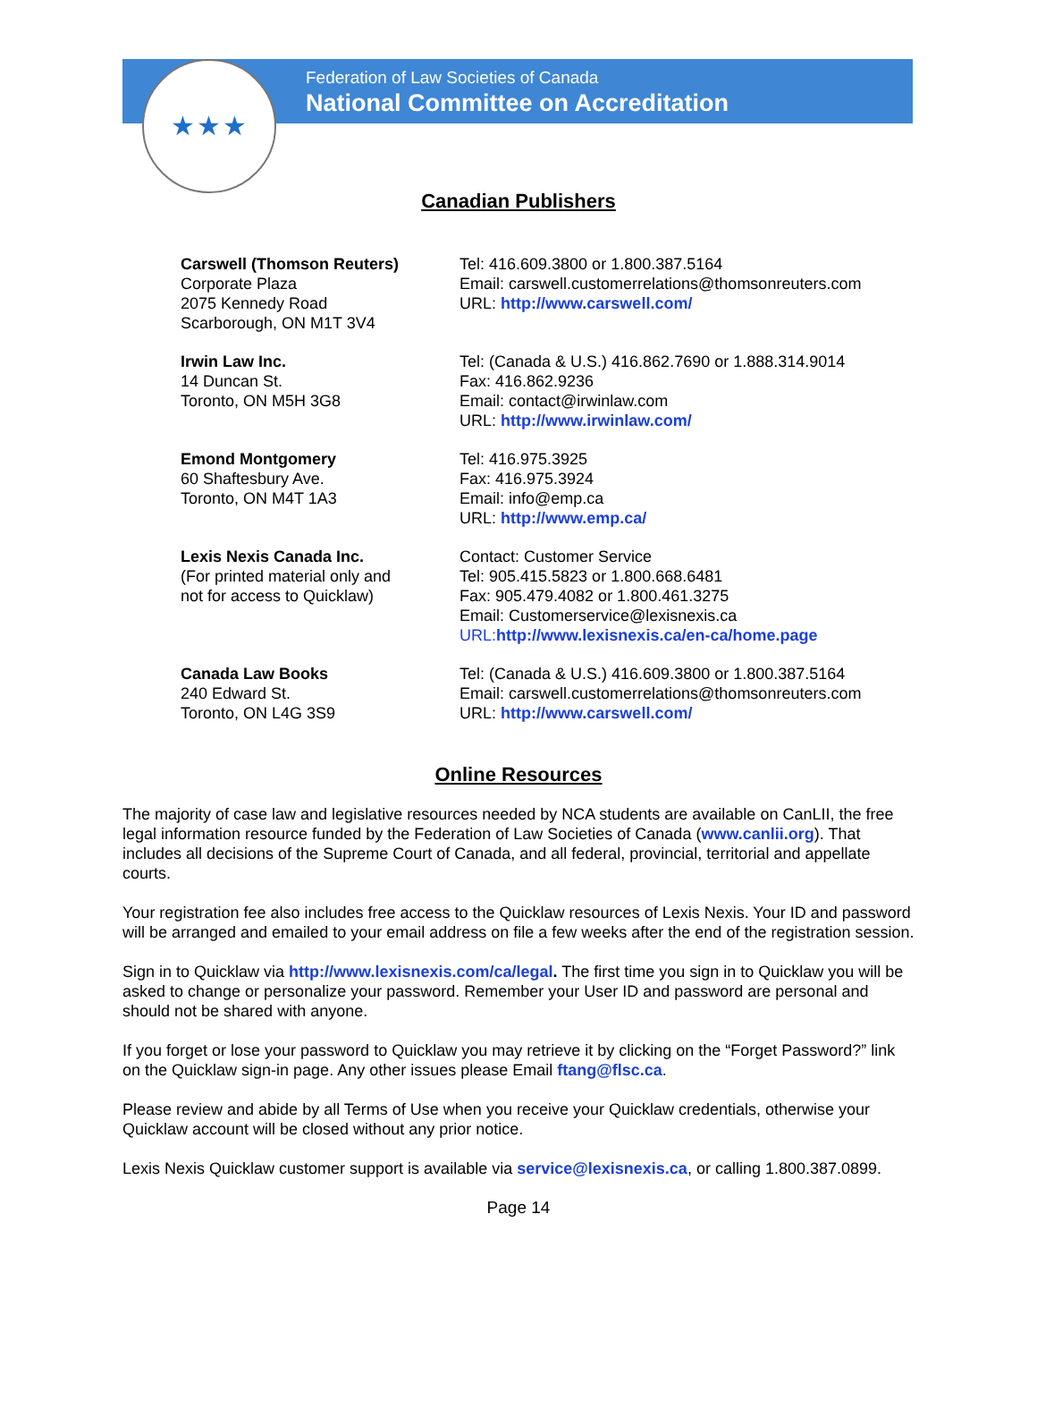★★★
Federation of Law Societies of Canada
National Committee on Accreditation
Canadian Publishers
| Carswell (Thomson Reuters) Corporate Plaza 2075 Kennedy Road Scarborough, ON M1T 3V4 | Tel: 416.609.3800 or 1.800.387.5164 Email: carswell.customerrelations@thomsonreuters.com URL: http://www.carswell.com/ |
| Irwin Law Inc. 14 Duncan St. Toronto, ON M5H 3G8 | Tel: (Canada & U.S.) 416.862.7690 or 1.888.314.9014 Fax: 416.862.9236 Email: contact@irwinlaw.com URL: http://www.irwinlaw.com/ |
| Emond Montgomery 60 Shaftesbury Ave. Toronto, ON M4T 1A3 | Tel: 416.975.3925 Fax: 416.975.3924 Email: info@emp.ca URL: http://www.emp.ca/ |
| Lexis Nexis Canada Inc. (For printed material only and not for access to Quicklaw) | Contact: Customer Service Tel: 905.415.5823 or 1.800.668.6481 Fax: 905.479.4082 or 1.800.461.3275 Email: Customerservice@lexisnexis.ca URL: http://www.lexisnexis.ca/en-ca/home.page |
| Canada Law Books 240 Edward St. Toronto, ON L4G 3S9 | Tel: (Canada & U.S.) 416.609.3800 or 1.800.387.5164 Email: carswell.customerrelations@thomsonreuters.com URL: http://www.carswell.com/ |
Online Resources
The majority of case law and legislative resources needed by NCA students are available on CanLII, the free legal information resource funded by the Federation of Law Societies of Canada (www.canlii.org). That includes all decisions of the Supreme Court of Canada, and all federal, provincial, territorial and appellate courts.
Your registration fee also includes free access to the Quicklaw resources of Lexis Nexis. Your ID and password will be arranged and emailed to your email address on file a few weeks after the end of the registration session.
Sign in to Quicklaw via http://www.lexisnexis.com/ca/legal. The first time you sign in to Quicklaw you will be asked to change or personalize your password. Remember your User ID and password are personal and should not be shared with anyone.
If you forget or lose your password to Quicklaw you may retrieve it by clicking on the “Forget Password?” link on the Quicklaw sign-in page. Any other issues please Email ftang@flsc.ca.
Please review and abide by all Terms of Use when you receive your Quicklaw credentials, otherwise your Quicklaw account will be closed without any prior notice.
Lexis Nexis Quicklaw customer support is available via service@lexisnexis.ca, or calling 1.800.387.0899.
Page 14